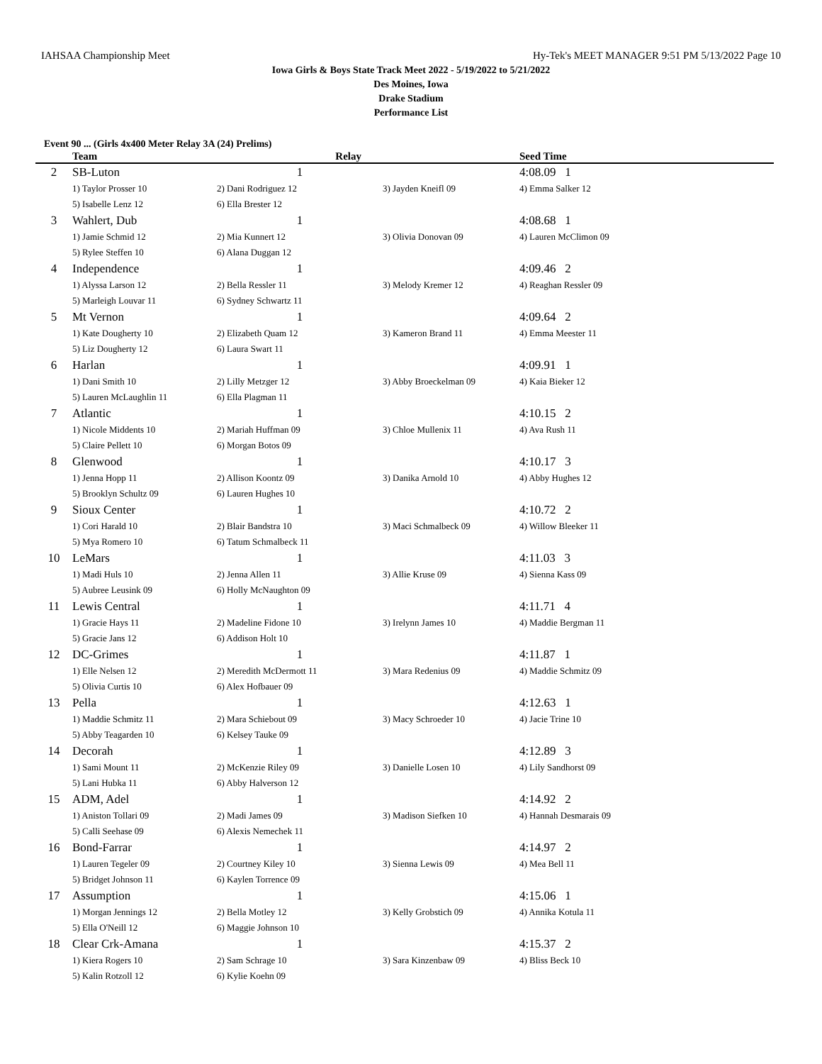IAHSAA Championship Meet Hy-Tek's MEET MANAGER 9:51 PM 5/13/2022 Page 10
Iowa Girls & Boys State Track Meet 2022 - 5/19/2022 to 5/21/2022
Des Moines, Iowa
Drake Stadium
Performance List
Event 90 ... (Girls 4x400 Meter Relay 3A (24) Prelims)
| | Team | Relay | | Seed Time |
| --- | --- | --- | --- | --- |
| 2 | SB-Luton | 1 | | 4:08.09 1 |
| | 1) Taylor Prosser 10 | 2) Dani Rodriguez 12 | 3) Jayden Kneifl 09 | 4) Emma Salker 12 |
| | 5) Isabelle Lenz 12 | 6) Ella Brester 12 | | |
| 3 | Wahlert, Dub | 1 | | 4:08.68 1 |
| | 1) Jamie Schmid 12 | 2) Mia Kunnert 12 | 3) Olivia Donovan 09 | 4) Lauren McClimon 09 |
| | 5) Rylee Steffen 10 | 6) Alana Duggan 12 | | |
| 4 | Independence | 1 | | 4:09.46 2 |
| | 1) Alyssa Larson 12 | 2) Bella Ressler 11 | 3) Melody Kremer 12 | 4) Reaghan Ressler 09 |
| | 5) Marleigh Louvar 11 | 6) Sydney Schwartz 11 | | |
| 5 | Mt Vernon | 1 | | 4:09.64 2 |
| | 1) Kate Dougherty 10 | 2) Elizabeth Quam 12 | 3) Kameron Brand 11 | 4) Emma Meester 11 |
| | 5) Liz Dougherty 12 | 6) Laura Swart 11 | | |
| 6 | Harlan | 1 | | 4:09.91 1 |
| | 1) Dani Smith 10 | 2) Lilly Metzger 12 | 3) Abby Broeckelman 09 | 4) Kaia Bieker 12 |
| | 5) Lauren McLaughlin 11 | 6) Ella Plagman 11 | | |
| 7 | Atlantic | 1 | | 4:10.15 2 |
| | 1) Nicole Middents 10 | 2) Mariah Huffman 09 | 3) Chloe Mullenix 11 | 4) Ava Rush 11 |
| | 5) Claire Pellett 10 | 6) Morgan Botos 09 | | |
| 8 | Glenwood | 1 | | 4:10.17 3 |
| | 1) Jenna Hopp 11 | 2) Allison Koontz 09 | 3) Danika Arnold 10 | 4) Abby Hughes 12 |
| | 5) Brooklyn Schultz 09 | 6) Lauren Hughes 10 | | |
| 9 | Sioux Center | 1 | | 4:10.72 2 |
| | 1) Cori Harald 10 | 2) Blair Bandstra 10 | 3) Maci Schmalbeck 09 | 4) Willow Bleeker 11 |
| | 5) Mya Romero 10 | 6) Tatum Schmalbeck 11 | | |
| 10 | LeMars | 1 | | 4:11.03 3 |
| | 1) Madi Huls 10 | 2) Jenna Allen 11 | 3) Allie Kruse 09 | 4) Sienna Kass 09 |
| | 5) Aubree Leusink 09 | 6) Holly McNaughton 09 | | |
| 11 | Lewis Central | 1 | | 4:11.71 4 |
| | 1) Gracie Hays 11 | 2) Madeline Fidone 10 | 3) Irelynn James 10 | 4) Maddie Bergman 11 |
| | 5) Gracie Jans 12 | 6) Addison Holt 10 | | |
| 12 | DC-Grimes | 1 | | 4:11.87 1 |
| | 1) Elle Nelsen 12 | 2) Meredith McDermott 11 | 3) Mara Redenius 09 | 4) Maddie Schmitz 09 |
| | 5) Olivia Curtis 10 | 6) Alex Hofbauer 09 | | |
| 13 | Pella | 1 | | 4:12.63 1 |
| | 1) Maddie Schmitz 11 | 2) Mara Schiebout 09 | 3) Macy Schroeder 10 | 4) Jacie Trine 10 |
| | 5) Abby Teagarden 10 | 6) Kelsey Tauke 09 | | |
| 14 | Decorah | 1 | | 4:12.89 3 |
| | 1) Sami Mount 11 | 2) McKenzie Riley 09 | 3) Danielle Losen 10 | 4) Lily Sandhorst 09 |
| | 5) Lani Hubka 11 | 6) Abby Halverson 12 | | |
| 15 | ADM, Adel | 1 | | 4:14.92 2 |
| | 1) Aniston Tollari 09 | 2) Madi James 09 | 3) Madison Siefken 10 | 4) Hannah Desmarais 09 |
| | 5) Calli Seehase 09 | 6) Alexis Nemechek 11 | | |
| 16 | Bond-Farrar | 1 | | 4:14.97 2 |
| | 1) Lauren Tegeler 09 | 2) Courtney Kiley 10 | 3) Sienna Lewis 09 | 4) Mea Bell 11 |
| | 5) Bridget Johnson 11 | 6) Kaylen Torrence 09 | | |
| 17 | Assumption | 1 | | 4:15.06 1 |
| | 1) Morgan Jennings 12 | 2) Bella Motley 12 | 3) Kelly Grobstich 09 | 4) Annika Kotula 11 |
| | 5) Ella O'Neill 12 | 6) Maggie Johnson 10 | | |
| 18 | Clear Crk-Amana | 1 | | 4:15.37 2 |
| | 1) Kiera Rogers 10 | 2) Sam Schrage 10 | 3) Sara Kinzenbaw 09 | 4) Bliss Beck 10 |
| | 5) Kalin Rotzoll 12 | 6) Kylie Koehn 09 | | |